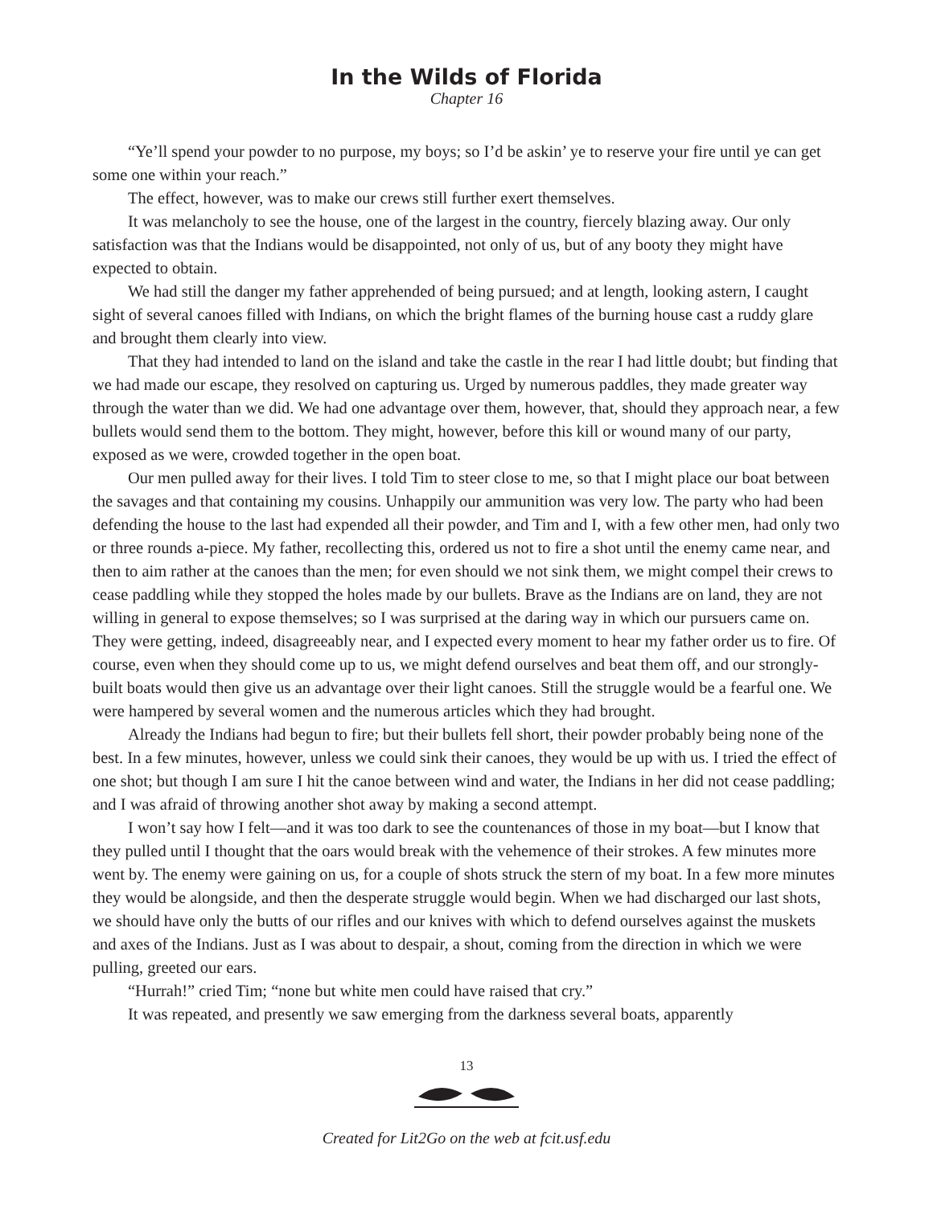In the Wilds of Florida
Chapter 16
“Ye’ll spend your powder to no purpose, my boys; so I’d be askin’ ye to reserve your fire until ye can get some one within your reach.”
The effect, however, was to make our crews still further exert themselves.
It was melancholy to see the house, one of the largest in the country, fiercely blazing away. Our only satisfaction was that the Indians would be disappointed, not only of us, but of any booty they might have expected to obtain.
We had still the danger my father apprehended of being pursued; and at length, looking astern, I caught sight of several canoes filled with Indians, on which the bright flames of the burning house cast a ruddy glare and brought them clearly into view.
That they had intended to land on the island and take the castle in the rear I had little doubt; but finding that we had made our escape, they resolved on capturing us. Urged by numerous paddles, they made greater way through the water than we did. We had one advantage over them, however, that, should they approach near, a few bullets would send them to the bottom. They might, however, before this kill or wound many of our party, exposed as we were, crowded together in the open boat.
Our men pulled away for their lives. I told Tim to steer close to me, so that I might place our boat between the savages and that containing my cousins. Unhappily our ammunition was very low. The party who had been defending the house to the last had expended all their powder, and Tim and I, with a few other men, had only two or three rounds a-piece. My father, recollecting this, ordered us not to fire a shot until the enemy came near, and then to aim rather at the canoes than the men; for even should we not sink them, we might compel their crews to cease paddling while they stopped the holes made by our bullets. Brave as the Indians are on land, they are not willing in general to expose themselves; so I was surprised at the daring way in which our pursuers came on. They were getting, indeed, disagreeably near, and I expected every moment to hear my father order us to fire. Of course, even when they should come up to us, we might defend ourselves and beat them off, and our strongly-built boats would then give us an advantage over their light canoes. Still the struggle would be a fearful one. We were hampered by several women and the numerous articles which they had brought.
Already the Indians had begun to fire; but their bullets fell short, their powder probably being none of the best. In a few minutes, however, unless we could sink their canoes, they would be up with us. I tried the effect of one shot; but though I am sure I hit the canoe between wind and water, the Indians in her did not cease paddling; and I was afraid of throwing another shot away by making a second attempt.
I won’t say how I felt—and it was too dark to see the countenances of those in my boat—but I know that they pulled until I thought that the oars would break with the vehemence of their strokes. A few minutes more went by. The enemy were gaining on us, for a couple of shots struck the stern of my boat. In a few more minutes they would be alongside, and then the desperate struggle would begin. When we had discharged our last shots, we should have only the butts of our rifles and our knives with which to defend ourselves against the muskets and axes of the Indians. Just as I was about to despair, a shout, coming from the direction in which we were pulling, greeted our ears.
“Hurrah!” cried Tim; “none but white men could have raised that cry.”
It was repeated, and presently we saw emerging from the darkness several boats, apparently
13
Created for Lit2Go on the web at fcit.usf.edu